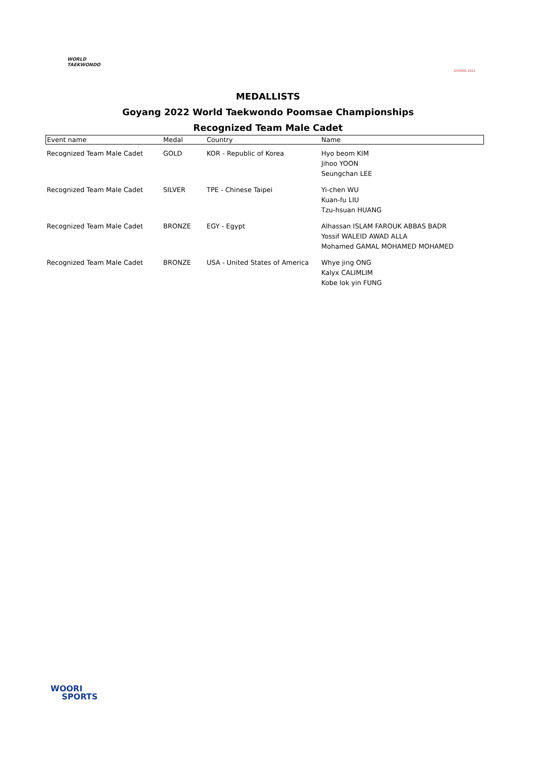WORLD
TAEKWONDO
GOYANG 2022
MEDALLISTS
Goyang 2022 World Taekwondo Poomsae Championships
Recognized Team Male Cadet
| Event name | Medal | Country | Name |
| --- | --- | --- | --- |
| Recognized Team Male Cadet | GOLD | KOR - Republic of Korea | Hyo beom KIM Jihoo YOON Seungchan LEE |
| Recognized Team Male Cadet | SILVER | TPE - Chinese Taipei | Yi-chen WU Kuan-fu LIU Tzu-hsuan HUANG |
| Recognized Team Male Cadet | BRONZE | EGY - Egypt | Alhassan ISLAM FAROUK ABBAS BADR Yossif WALEID AWAD ALLA Mohamed GAMAL MOHAMED MOHAMED |
| Recognized Team Male Cadet | BRONZE | USA - United States of America | Whye jing ONG Kalyx CALIMLIM Kobe lok yin FUNG |
WOORI
SPORTS